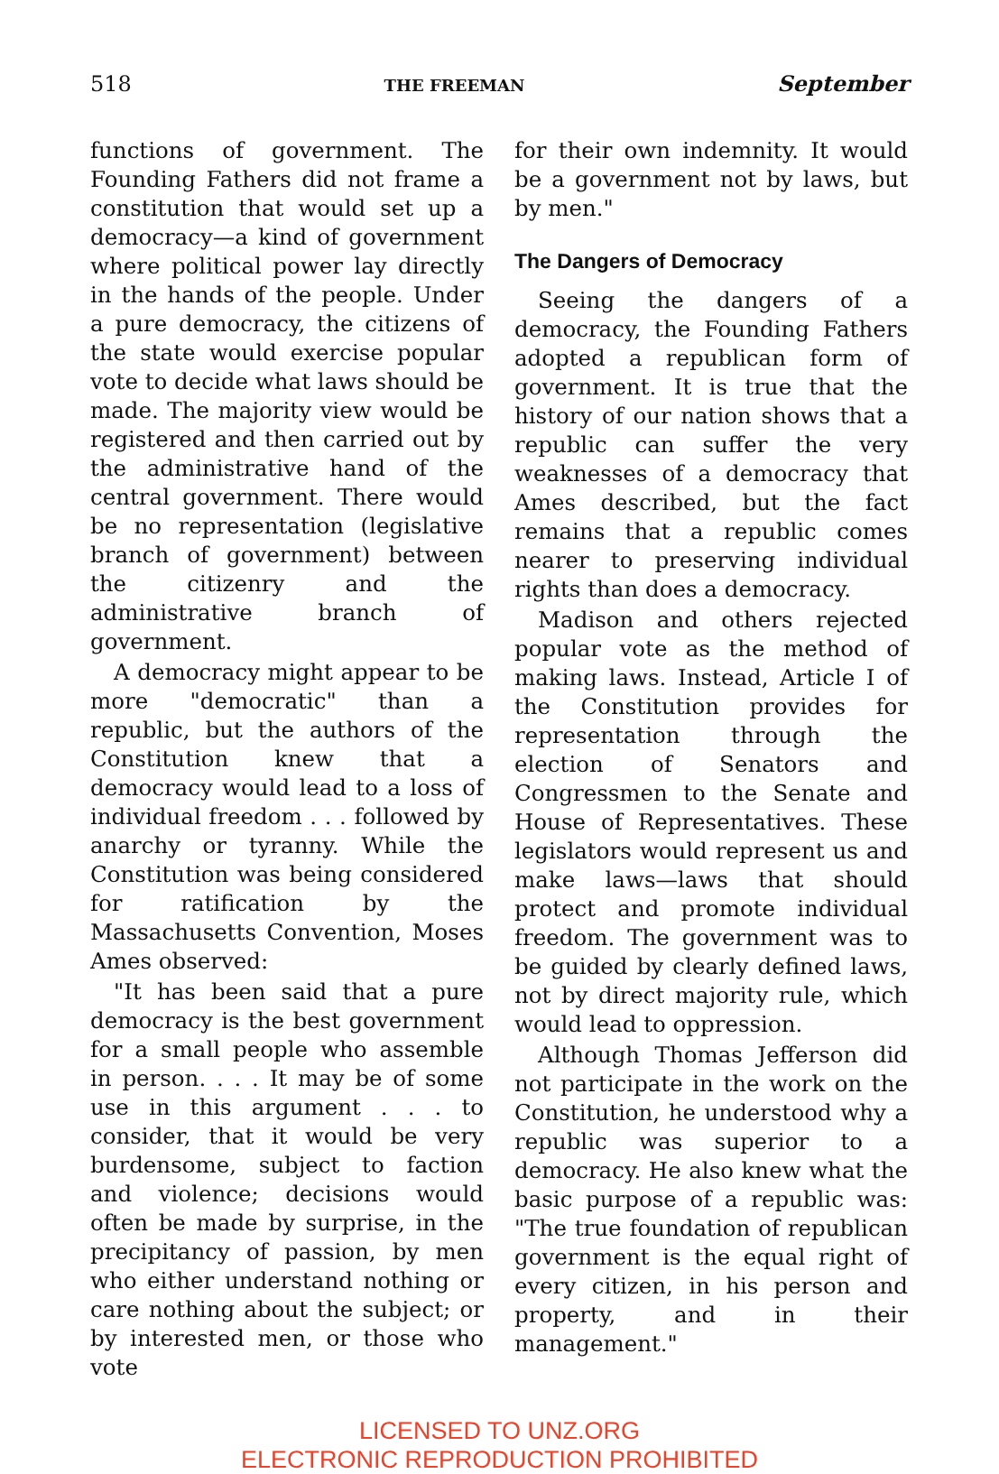518 THE FREEMAN September
functions of government. The Founding Fathers did not frame a constitution that would set up a democracy—a kind of government where political power lay directly in the hands of the people. Under a pure democracy, the citizens of the state would exercise popular vote to decide what laws should be made. The majority view would be registered and then carried out by the administrative hand of the central government. There would be no representation (legislative branch of government) between the citizenry and the administrative branch of government.
A democracy might appear to be more "democratic" than a republic, but the authors of the Constitution knew that a democracy would lead to a loss of individual freedom . . . followed by anarchy or tyranny. While the Constitution was being considered for ratification by the Massachusetts Convention, Moses Ames observed:
"It has been said that a pure democracy is the best government for a small people who assemble in person. . . . It may be of some use in this argument . . . to consider, that it would be very burdensome, subject to faction and violence; decisions would often be made by surprise, in the precipitancy of passion, by men who either understand nothing or care nothing about the subject; or by interested men, or those who vote
for their own indemnity. It would be a government not by laws, but by men."
The Dangers of Democracy
Seeing the dangers of a democracy, the Founding Fathers adopted a republican form of government. It is true that the history of our nation shows that a republic can suffer the very weaknesses of a democracy that Ames described, but the fact remains that a republic comes nearer to preserving individual rights than does a democracy.
Madison and others rejected popular vote as the method of making laws. Instead, Article I of the Constitution provides for representation through the election of Senators and Congressmen to the Senate and House of Representatives. These legislators would represent us and make laws—laws that should protect and promote individual freedom. The government was to be guided by clearly defined laws, not by direct majority rule, which would lead to oppression.
Although Thomas Jefferson did not participate in the work on the Constitution, he understood why a republic was superior to a democracy. He also knew what the basic purpose of a republic was: "The true foundation of republican government is the equal right of every citizen, in his person and property, and in their management."
LICENSED TO UNZ.ORG
ELECTRONIC REPRODUCTION PROHIBITED